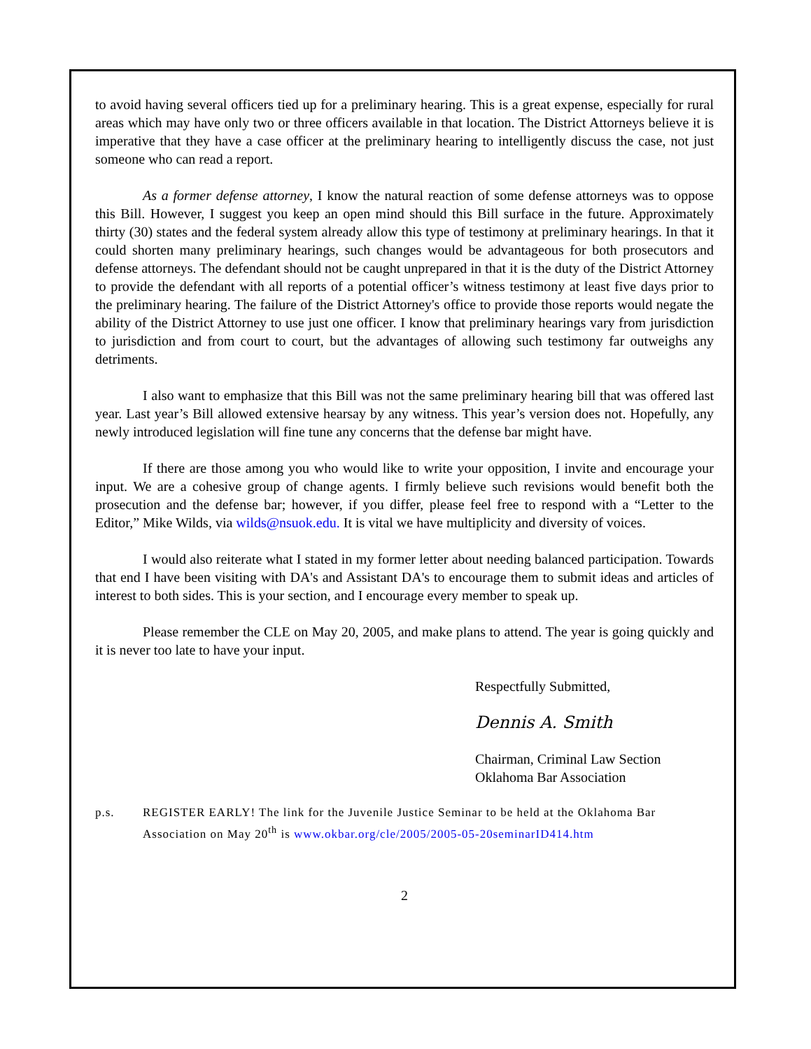to avoid having several officers tied up for a preliminary hearing. This is a great expense, especially for rural areas which may have only two or three officers available in that location. The District Attorneys believe it is imperative that they have a case officer at the preliminary hearing to intelligently discuss the case, not just someone who can read a report.
As a former defense attorney, I know the natural reaction of some defense attorneys was to oppose this Bill. However, I suggest you keep an open mind should this Bill surface in the future. Approximately thirty (30) states and the federal system already allow this type of testimony at preliminary hearings. In that it could shorten many preliminary hearings, such changes would be advantageous for both prosecutors and defense attorneys. The defendant should not be caught unprepared in that it is the duty of the District Attorney to provide the defendant with all reports of a potential officer’s witness testimony at least five days prior to the preliminary hearing. The failure of the District Attorney's office to provide those reports would negate the ability of the District Attorney to use just one officer. I know that preliminary hearings vary from jurisdiction to jurisdiction and from court to court, but the advantages of allowing such testimony far outweighs any detriments.
I also want to emphasize that this Bill was not the same preliminary hearing bill that was offered last year. Last year’s Bill allowed extensive hearsay by any witness. This year’s version does not. Hopefully, any newly introduced legislation will fine tune any concerns that the defense bar might have.
If there are those among you who would like to write your opposition, I invite and encourage your input. We are a cohesive group of change agents. I firmly believe such revisions would benefit both the prosecution and the defense bar; however, if you differ, please feel free to respond with a “Letter to the Editor,” Mike Wilds, via wilds@nsuok.edu. It is vital we have multiplicity and diversity of voices.
I would also reiterate what I stated in my former letter about needing balanced participation. Towards that end I have been visiting with DA's and Assistant DA's to encourage them to submit ideas and articles of interest to both sides. This is your section, and I encourage every member to speak up.
Please remember the CLE on May 20, 2005, and make plans to attend. The year is going quickly and it is never too late to have your input.
Respectfully Submitted,
Dennis A. Smith
Chairman, Criminal Law Section
Oklahoma Bar Association
p.s. REGISTER EARLY! The link for the Juvenile Justice Seminar to be held at the Oklahoma Bar Association on May 20<sup>th</sup> is www.okbar.org/cle/2005/2005-05-20seminarID414.htm
2